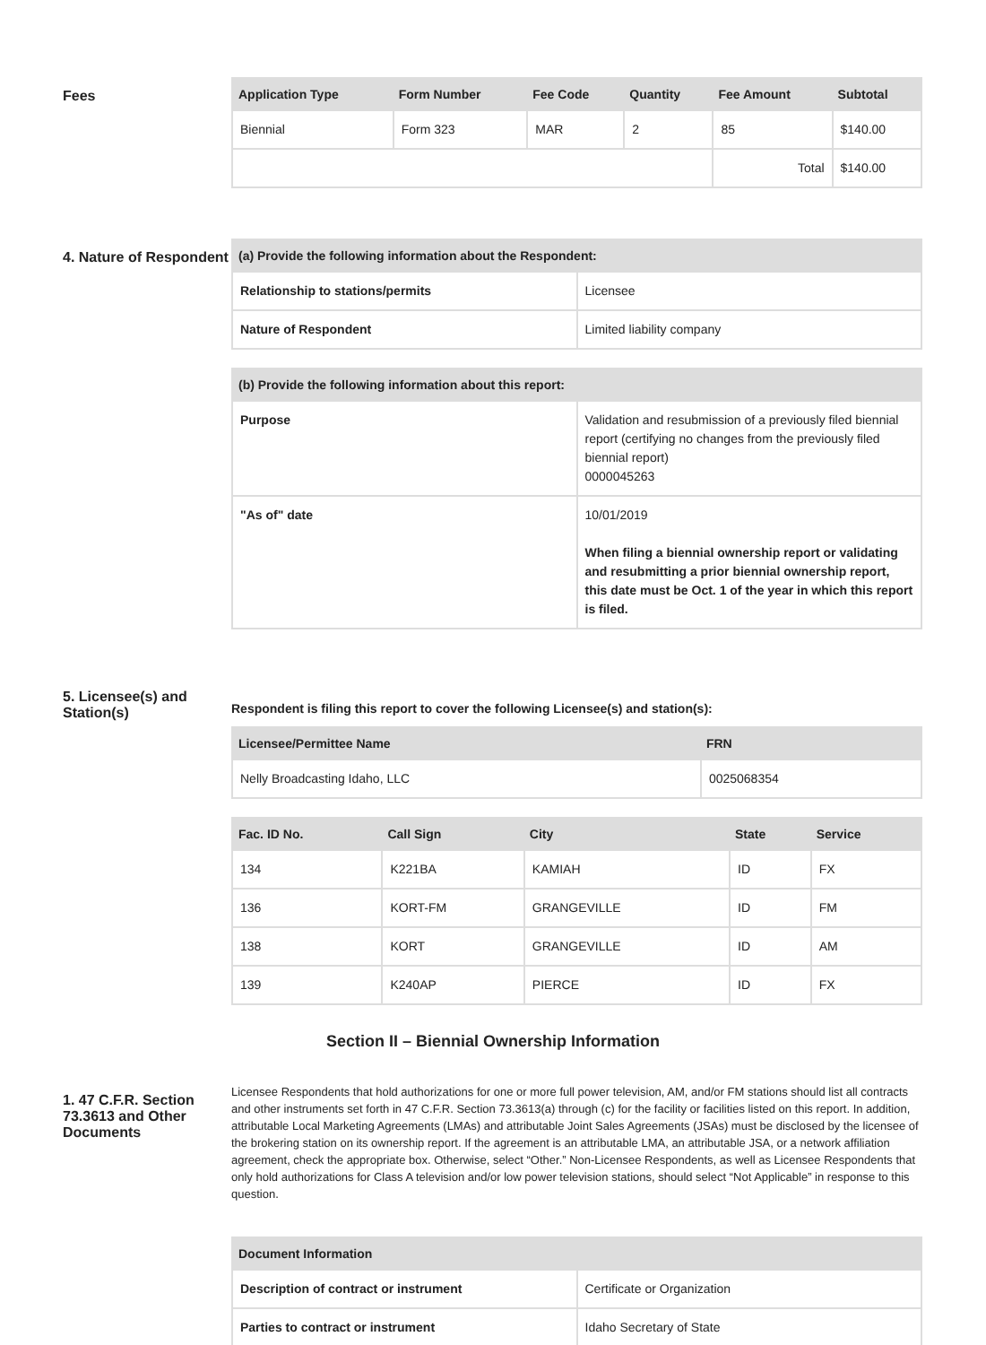Fees
| Application Type | Form Number | Fee Code | Quantity | Fee Amount | Subtotal |
| --- | --- | --- | --- | --- | --- |
| Biennial | Form 323 | MAR | 2 | 85 | $140.00 |
| | | | | Total | $140.00 |
4. Nature of Respondent
| (a) Provide the following information about the Respondent: | |
| --- | --- |
| Relationship to stations/permits | Licensee |
| Nature of Respondent | Limited liability company |
| (b) Provide the following information about this report: | |
| --- | --- |
| Purpose | Validation and resubmission of a previously filed biennial report (certifying no changes from the previously filed biennial report) 0000045263 |
| "As of" date | 10/01/2019 When filing a biennial ownership report or validating and resubmitting a prior biennial ownership report, this date must be Oct. 1 of the year in which this report is filed. |
5. Licensee(s) and Station(s)
Respondent is filing this report to cover the following Licensee(s) and station(s):
| Licensee/Permittee Name | FRN |
| --- | --- |
| Nelly Broadcasting Idaho, LLC | 0025068354 |
| Fac. ID No. | Call Sign | City | State | Service |
| --- | --- | --- | --- | --- |
| 134 | K221BA | KAMIAH | ID | FX |
| 136 | KORT-FM | GRANGEVILLE | ID | FM |
| 138 | KORT | GRANGEVILLE | ID | AM |
| 139 | K240AP | PIERCE | ID | FX |
Section II – Biennial Ownership Information
1. 47 C.F.R. Section 73.3613 and Other Documents
Licensee Respondents that hold authorizations for one or more full power television, AM, and/or FM stations should list all contracts and other instruments set forth in 47 C.F.R. Section 73.3613(a) through (c) for the facility or facilities listed on this report. In addition, attributable Local Marketing Agreements (LMAs) and attributable Joint Sales Agreements (JSAs) must be disclosed by the licensee of the brokering station on its ownership report. If the agreement is an attributable LMA, an attributable JSA, or a network affiliation agreement, check the appropriate box. Otherwise, select “Other.” Non-Licensee Respondents, as well as Licensee Respondents that only hold authorizations for Class A television and/or low power television stations, should select “Not Applicable” in response to this question.
| Document Information | |
| --- | --- |
| Description of contract or instrument | Certificate or Organization |
| Parties to contract or instrument | Idaho Secretary of State |